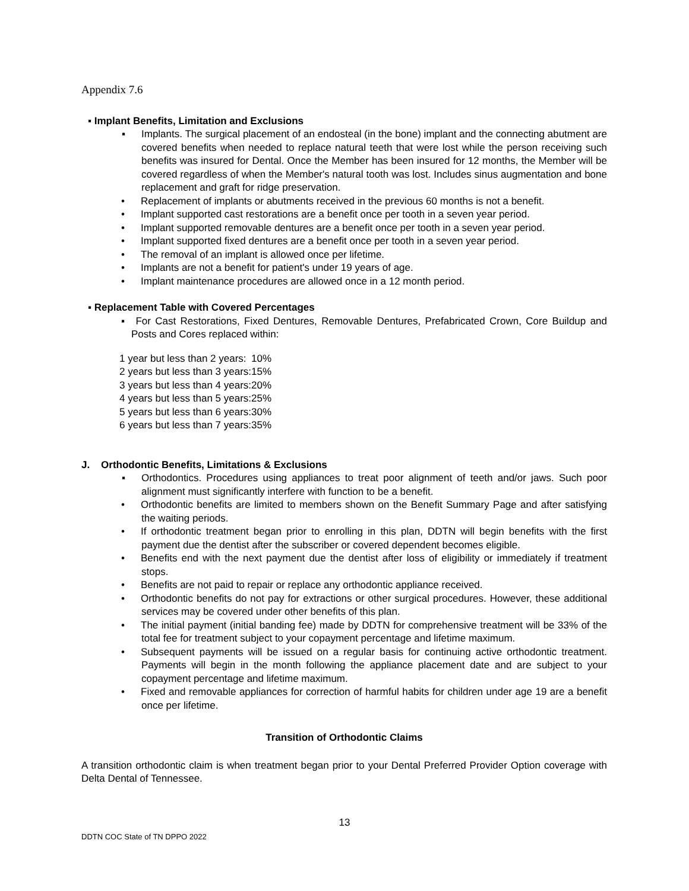Appendix 7.6
▪ Implant Benefits, Limitation and Exclusions
▪ Implants. The surgical placement of an endosteal (in the bone) implant and the connecting abutment are covered benefits when needed to replace natural teeth that were lost while the person receiving such benefits was insured for Dental. Once the Member has been insured for 12 months, the Member will be covered regardless of when the Member's natural tooth was lost. Includes sinus augmentation and bone replacement and graft for ridge preservation.
• Replacement of implants or abutments received in the previous 60 months is not a benefit.
• Implant supported cast restorations are a benefit once per tooth in a seven year period.
• Implant supported removable dentures are a benefit once per tooth in a seven year period.
• Implant supported fixed dentures are a benefit once per tooth in a seven year period.
• The removal of an implant is allowed once per lifetime.
• Implants are not a benefit for patient's under 19 years of age.
• Implant maintenance procedures are allowed once in a 12 month period.
▪ Replacement Table with Covered Percentages
▪ For Cast Restorations, Fixed Dentures, Removable Dentures, Prefabricated Crown, Core Buildup and Posts and Cores replaced within:
| 1 year but less than 2 years: | 10% |
| 2 years but less than 3 years: | 15% |
| 3 years but less than 4 years: | 20% |
| 4 years but less than 5 years: | 25% |
| 5 years but less than 6 years: | 30% |
| 6 years but less than 7 years: | 35% |
J. Orthodontic Benefits, Limitations & Exclusions
▪ Orthodontics. Procedures using appliances to treat poor alignment of teeth and/or jaws. Such poor alignment must significantly interfere with function to be a benefit.
• Orthodontic benefits are limited to members shown on the Benefit Summary Page and after satisfying the waiting periods.
• If orthodontic treatment began prior to enrolling in this plan, DDTN will begin benefits with the first payment due the dentist after the subscriber or covered dependent becomes eligible.
• Benefits end with the next payment due the dentist after loss of eligibility or immediately if treatment stops.
• Benefits are not paid to repair or replace any orthodontic appliance received.
• Orthodontic benefits do not pay for extractions or other surgical procedures. However, these additional services may be covered under other benefits of this plan.
• The initial payment (initial banding fee) made by DDTN for comprehensive treatment will be 33% of the total fee for treatment subject to your copayment percentage and lifetime maximum.
• Subsequent payments will be issued on a regular basis for continuing active orthodontic treatment. Payments will begin in the month following the appliance placement date and are subject to your copayment percentage and lifetime maximum.
• Fixed and removable appliances for correction of harmful habits for children under age 19 are a benefit once per lifetime.
Transition of Orthodontic Claims
A transition orthodontic claim is when treatment began prior to your Dental Preferred Provider Option coverage with Delta Dental of Tennessee.
13
DDTN COC State of TN DPPO 2022